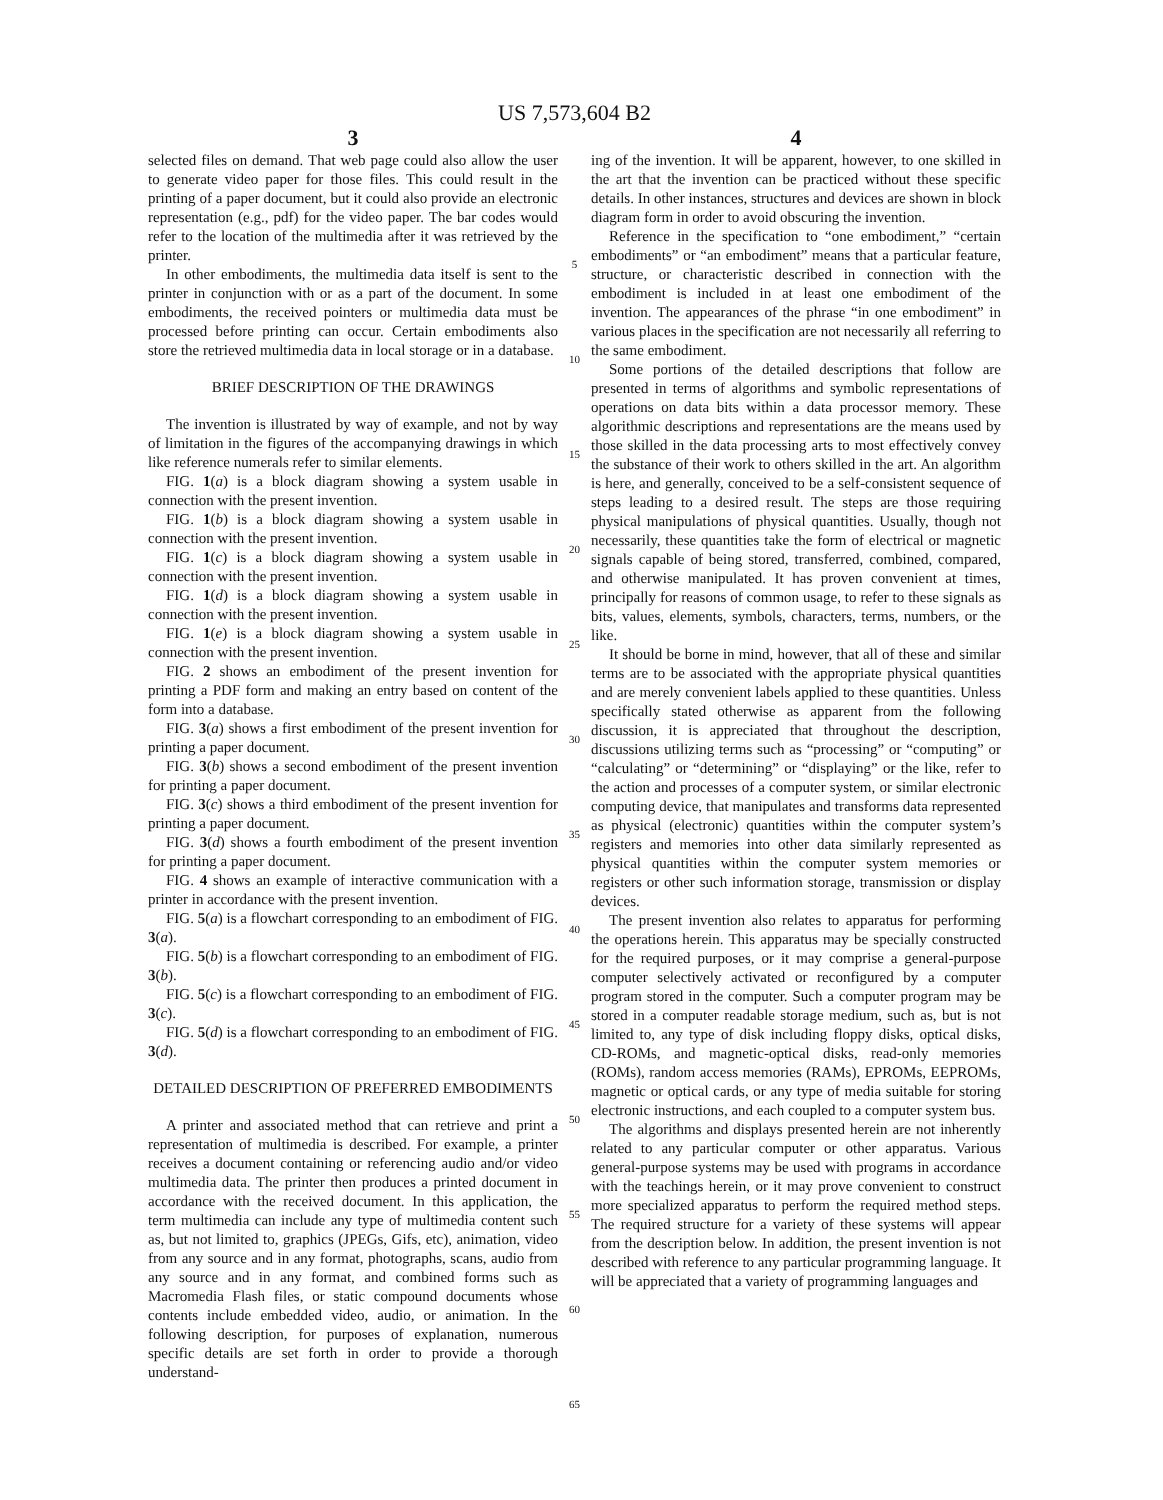US 7,573,604 B2
3
selected files on demand. That web page could also allow the user to generate video paper for those files. This could result in the printing of a paper document, but it could also provide an electronic representation (e.g., pdf) for the video paper. The bar codes would refer to the location of the multimedia after it was retrieved by the printer.
In other embodiments, the multimedia data itself is sent to the printer in conjunction with or as a part of the document. In some embodiments, the received pointers or multimedia data must be processed before printing can occur. Certain embodiments also store the retrieved multimedia data in local storage or in a database.
BRIEF DESCRIPTION OF THE DRAWINGS
The invention is illustrated by way of example, and not by way of limitation in the figures of the accompanying drawings in which like reference numerals refer to similar elements.
FIG. 1(a) is a block diagram showing a system usable in connection with the present invention.
FIG. 1(b) is a block diagram showing a system usable in connection with the present invention.
FIG. 1(c) is a block diagram showing a system usable in connection with the present invention.
FIG. 1(d) is a block diagram showing a system usable in connection with the present invention.
FIG. 1(e) is a block diagram showing a system usable in connection with the present invention.
FIG. 2 shows an embodiment of the present invention for printing a PDF form and making an entry based on content of the form into a database.
FIG. 3(a) shows a first embodiment of the present invention for printing a paper document.
FIG. 3(b) shows a second embodiment of the present invention for printing a paper document.
FIG. 3(c) shows a third embodiment of the present invention for printing a paper document.
FIG. 3(d) shows a fourth embodiment of the present invention for printing a paper document.
FIG. 4 shows an example of interactive communication with a printer in accordance with the present invention.
FIG. 5(a) is a flowchart corresponding to an embodiment of FIG. 3(a).
FIG. 5(b) is a flowchart corresponding to an embodiment of FIG. 3(b).
FIG. 5(c) is a flowchart corresponding to an embodiment of FIG. 3(c).
FIG. 5(d) is a flowchart corresponding to an embodiment of FIG. 3(d).
DETAILED DESCRIPTION OF PREFERRED EMBODIMENTS
A printer and associated method that can retrieve and print a representation of multimedia is described. For example, a printer receives a document containing or referencing audio and/or video multimedia data. The printer then produces a printed document in accordance with the received document. In this application, the term multimedia can include any type of multimedia content such as, but not limited to, graphics (JPEGs, Gifs, etc), animation, video from any source and in any format, photographs, scans, audio from any source and in any format, and combined forms such as Macromedia Flash files, or static compound documents whose contents include embedded video, audio, or animation. In the following description, for purposes of explanation, numerous specific details are set forth in order to provide a thorough understand-
5
10
15
20
25
30
35
40
45
50
55
60
65
4
ing of the invention. It will be apparent, however, to one skilled in the art that the invention can be practiced without these specific details. In other instances, structures and devices are shown in block diagram form in order to avoid obscuring the invention.
Reference in the specification to “one embodiment,” “certain embodiments” or “an embodiment” means that a particular feature, structure, or characteristic described in connection with the embodiment is included in at least one embodiment of the invention. The appearances of the phrase “in one embodiment” in various places in the specification are not necessarily all referring to the same embodiment.
Some portions of the detailed descriptions that follow are presented in terms of algorithms and symbolic representations of operations on data bits within a data processor memory. These algorithmic descriptions and representations are the means used by those skilled in the data processing arts to most effectively convey the substance of their work to others skilled in the art. An algorithm is here, and generally, conceived to be a self-consistent sequence of steps leading to a desired result. The steps are those requiring physical manipulations of physical quantities. Usually, though not necessarily, these quantities take the form of electrical or magnetic signals capable of being stored, transferred, combined, compared, and otherwise manipulated. It has proven convenient at times, principally for reasons of common usage, to refer to these signals as bits, values, elements, symbols, characters, terms, numbers, or the like.
It should be borne in mind, however, that all of these and similar terms are to be associated with the appropriate physical quantities and are merely convenient labels applied to these quantities. Unless specifically stated otherwise as apparent from the following discussion, it is appreciated that throughout the description, discussions utilizing terms such as “processing” or “computing” or “calculating” or “determining” or “displaying” or the like, refer to the action and processes of a computer system, or similar electronic computing device, that manipulates and transforms data represented as physical (electronic) quantities within the computer system’s registers and memories into other data similarly represented as physical quantities within the computer system memories or registers or other such information storage, transmission or display devices.
The present invention also relates to apparatus for performing the operations herein. This apparatus may be specially constructed for the required purposes, or it may comprise a general-purpose computer selectively activated or reconfigured by a computer program stored in the computer. Such a computer program may be stored in a computer readable storage medium, such as, but is not limited to, any type of disk including floppy disks, optical disks, CD-ROMs, and magnetic-optical disks, read-only memories (ROMs), random access memories (RAMs), EPROMs, EEPROMs, magnetic or optical cards, or any type of media suitable for storing electronic instructions, and each coupled to a computer system bus.
The algorithms and displays presented herein are not inherently related to any particular computer or other apparatus. Various general-purpose systems may be used with programs in accordance with the teachings herein, or it may prove convenient to construct more specialized apparatus to perform the required method steps. The required structure for a variety of these systems will appear from the description below. In addition, the present invention is not described with reference to any particular programming language. It will be appreciated that a variety of programming languages and